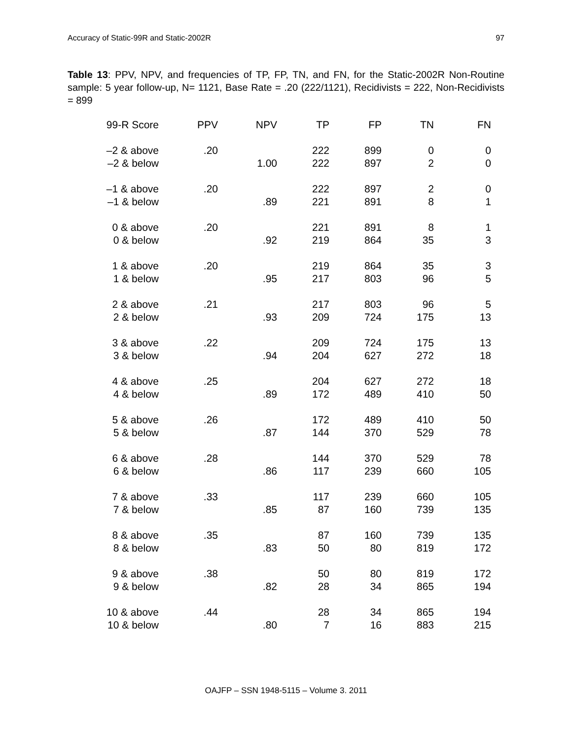Accuracy of Static-99R and Static-2002R 97
Table 13: PPV, NPV, and frequencies of TP, FP, TN, and FN, for the Static-2002R Non-Routine sample: 5 year follow-up, N= 1121, Base Rate = .20 (222/1121), Recidivists = 222, Non-Recidivists = 899
| 99-R Score | PPV | NPV | TP | FP | TN | FN |
| --- | --- | --- | --- | --- | --- | --- |
| –2 & above | .20 | | 222 | 899 | 0 | 0 |
| –2 & below | | 1.00 | 222 | 897 | 2 | 0 |
| –1 & above | .20 | | 222 | 897 | 2 | 0 |
| –1 & below | | .89 | 221 | 891 | 8 | 1 |
| 0 & above | .20 | | 221 | 891 | 8 | 1 |
| 0 & below | | .92 | 219 | 864 | 35 | 3 |
| 1 & above | .20 | | 219 | 864 | 35 | 3 |
| 1 & below | | .95 | 217 | 803 | 96 | 5 |
| 2 & above | .21 | | 217 | 803 | 96 | 5 |
| 2 & below | | .93 | 209 | 724 | 175 | 13 |
| 3 & above | .22 | | 209 | 724 | 175 | 13 |
| 3 & below | | .94 | 204 | 627 | 272 | 18 |
| 4 & above | .25 | | 204 | 627 | 272 | 18 |
| 4 & below | | .89 | 172 | 489 | 410 | 50 |
| 5 & above | .26 | | 172 | 489 | 410 | 50 |
| 5 & below | | .87 | 144 | 370 | 529 | 78 |
| 6 & above | .28 | | 144 | 370 | 529 | 78 |
| 6 & below | | .86 | 117 | 239 | 660 | 105 |
| 7 & above | .33 | | 117 | 239 | 660 | 105 |
| 7 & below | | .85 | 87 | 160 | 739 | 135 |
| 8 & above | .35 | | 87 | 160 | 739 | 135 |
| 8 & below | | .83 | 50 | 80 | 819 | 172 |
| 9 & above | .38 | | 50 | 80 | 819 | 172 |
| 9 & below | | .82 | 28 | 34 | 865 | 194 |
| 10 & above | .44 | | 28 | 34 | 865 | 194 |
| 10 & below | | .80 | 7 | 16 | 883 | 215 |
OAJFP – SSN 1948-5115 – Volume 3. 2011